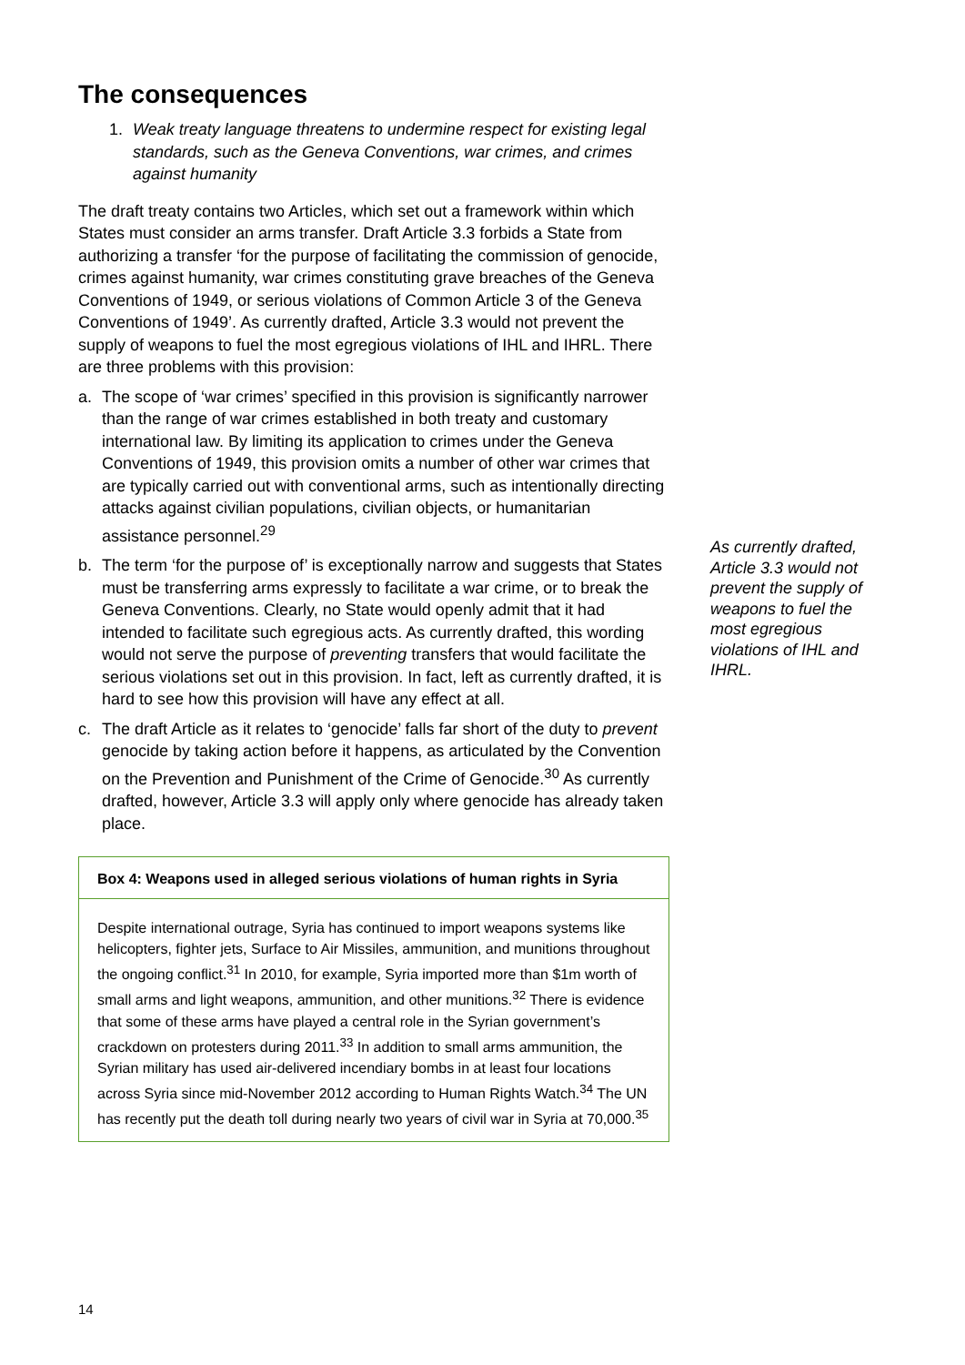The consequences
1. Weak treaty language threatens to undermine respect for existing legal standards, such as the Geneva Conventions, war crimes, and crimes against humanity
The draft treaty contains two Articles, which set out a framework within which States must consider an arms transfer. Draft Article 3.3 forbids a State from authorizing a transfer ‘for the purpose of facilitating the commission of genocide, crimes against humanity, war crimes constituting grave breaches of the Geneva Conventions of 1949, or serious violations of Common Article 3 of the Geneva Conventions of 1949’. As currently drafted, Article 3.3 would not prevent the supply of weapons to fuel the most egregious violations of IHL and IHRL. There are three problems with this provision:
a. The scope of ‘war crimes’ specified in this provision is significantly narrower than the range of war crimes established in both treaty and customary international law. By limiting its application to crimes under the Geneva Conventions of 1949, this provision omits a number of other war crimes that are typically carried out with conventional arms, such as intentionally directing attacks against civilian populations, civilian objects, or humanitarian assistance personnel.<sup>29</sup>
b. The term ‘for the purpose of’ is exceptionally narrow and suggests that States must be transferring arms expressly to facilitate a war crime, or to break the Geneva Conventions. Clearly, no State would openly admit that it had intended to facilitate such egregious acts. As currently drafted, this wording would not serve the purpose of preventing transfers that would facilitate the serious violations set out in this provision. In fact, left as currently drafted, it is hard to see how this provision will have any effect at all.
c. The draft Article as it relates to ‘genocide’ falls far short of the duty to prevent genocide by taking action before it happens, as articulated by the Convention on the Prevention and Punishment of the Crime of Genocide.<sup>30</sup> As currently drafted, however, Article 3.3 will apply only where genocide has already taken place.
Box 4: Weapons used in alleged serious violations of human rights in Syria
Despite international outrage, Syria has continued to import weapons systems like helicopters, fighter jets, Surface to Air Missiles, ammunition, and munitions throughout the ongoing conflict.<sup>31</sup> In 2010, for example, Syria imported more than $1m worth of small arms and light weapons, ammunition, and other munitions.<sup>32</sup> There is evidence that some of these arms have played a central role in the Syrian government’s crackdown on protesters during 2011.<sup>33</sup> In addition to small arms ammunition, the Syrian military has used air-delivered incendiary bombs in at least four locations across Syria since mid-November 2012 according to Human Rights Watch.<sup>34</sup> The UN has recently put the death toll during nearly two years of civil war in Syria at 70,000.<sup>35</sup>
As currently drafted, Article 3.3 would not prevent the supply of weapons to fuel the most egregious violations of IHL and IHRL.
14